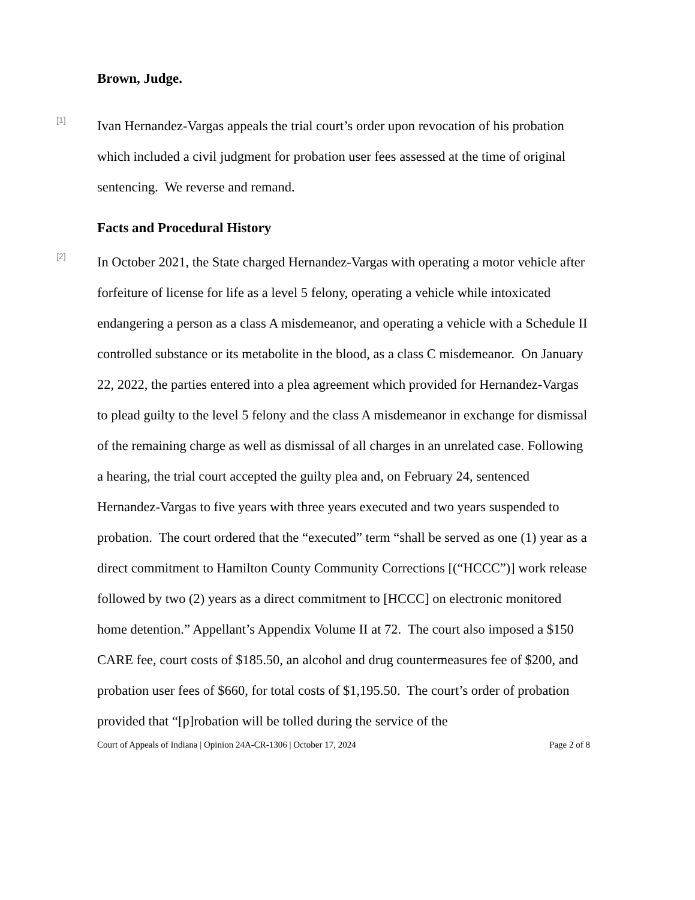Brown, Judge.
[1]
Ivan Hernandez-Vargas appeals the trial court’s order upon revocation of his probation which included a civil judgment for probation user fees assessed at the time of original sentencing. We reverse and remand.
Facts and Procedural History
[2]
In October 2021, the State charged Hernandez-Vargas with operating a motor vehicle after forfeiture of license for life as a level 5 felony, operating a vehicle while intoxicated endangering a person as a class A misdemeanor, and operating a vehicle with a Schedule II controlled substance or its metabolite in the blood, as a class C misdemeanor. On January 22, 2022, the parties entered into a plea agreement which provided for Hernandez-Vargas to plead guilty to the level 5 felony and the class A misdemeanor in exchange for dismissal of the remaining charge as well as dismissal of all charges in an unrelated case. Following a hearing, the trial court accepted the guilty plea and, on February 24, sentenced Hernandez-Vargas to five years with three years executed and two years suspended to probation. The court ordered that the “executed” term “shall be served as one (1) year as a direct commitment to Hamilton County Community Corrections [(“HCCC”)] work release followed by two (2) years as a direct commitment to [HCCC] on electronic monitored home detention.” Appellant’s Appendix Volume II at 72. The court also imposed a $150 CARE fee, court costs of $185.50, an alcohol and drug countermeasures fee of $200, and probation user fees of $660, for total costs of $1,195.50. The court’s order of probation provided that “[p]robation will be tolled during the service of the
Court of Appeals of Indiana | Opinion 24A-CR-1306 | October 17, 2024 Page 2 of 8